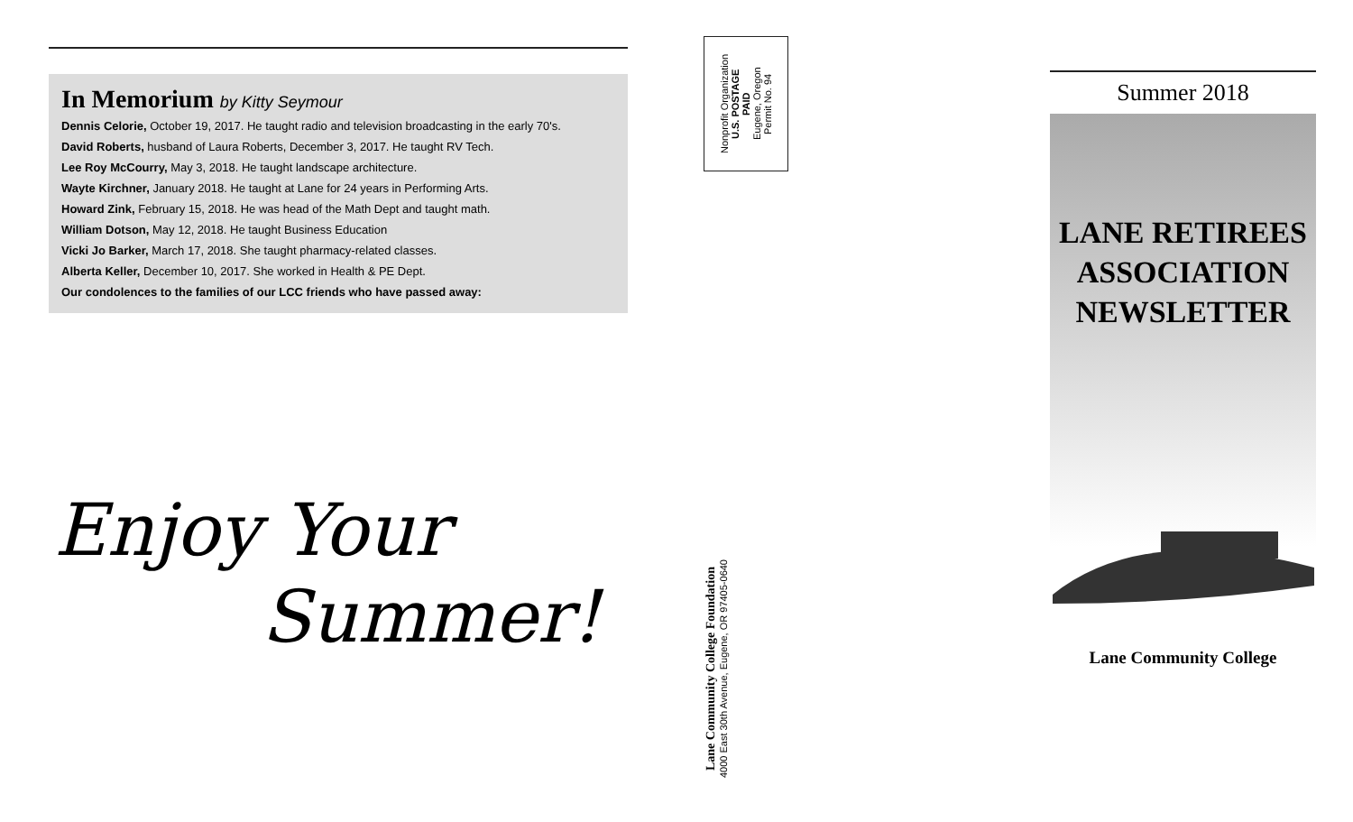In Memorium by Kitty Seymour
Dennis Celorie, October 19, 2017. He taught radio and television broadcasting in the early 70's.
David Roberts, husband of Laura Roberts, December 3, 2017. He taught RV Tech.
Lee Roy McCourry, May 3, 2018. He taught landscape architecture.
Wayte Kirchner, January 2018. He taught at Lane for 24 years in Performing Arts.
Howard Zink, February 15, 2018. He was head of the Math Dept and taught math.
William Dotson, May 12, 2018. He taught Business Education
Vicki Jo Barker, March 17, 2018. She taught pharmacy-related classes.
Alberta Keller, December 10, 2017. She worked in Health & PE Dept.
Our condolences to the families of our LCC friends who have passed away:
Enjoy Your
Summer!
Nonprofit Organization
U.S. POSTAGE
PAID
Eugene, Oregon
Permit No. 94
Lane Community College Foundation
4000 East 30th Avenue, Eugene, OR 97405-0640
Summer 2018
LANE RETIREES
ASSOCIATION
NEWSLETTER
Lane Community College